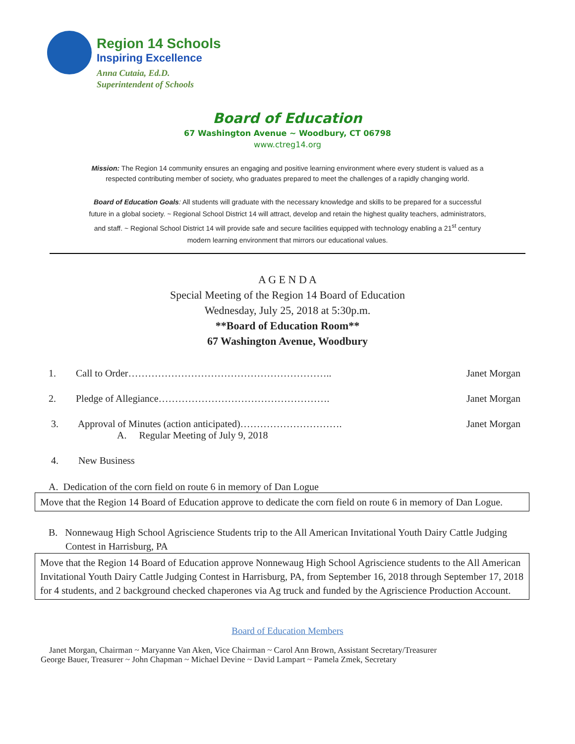Region 14 Schools
Inspiring Excellence
Anna Cutaia, Ed.D.
Superintendent of Schools
Board of Education
67 Washington Avenue ~ Woodbury, CT 06798
www.ctreg14.org
Mission: The Region 14 community ensures an engaging and positive learning environment where every student is valued as a respected contributing member of society, who graduates prepared to meet the challenges of a rapidly changing world.
Board of Education Goals: All students will graduate with the necessary knowledge and skills to be prepared for a successful future in a global society. ~ Regional School District 14 will attract, develop and retain the highest quality teachers, administrators, and staff. ~ Regional School District 14 will provide safe and secure facilities equipped with technology enabling a 21<sup>st</sup> century modern learning environment that mirrors our educational values.
A G E N D A
Special Meeting of the Region 14 Board of Education
Wednesday, July 25, 2018 at 5:30p.m.
**Board of Education Room**
67 Washington Avenue, Woodbury
1. Call to Order…………………………………………………….. Janet Morgan
2. Pledge of Allegiance……………………………………………. Janet Morgan
3. Approval of Minutes (action anticipated)…………………………. Janet Morgan
A. Regular Meeting of July 9, 2018
4. New Business
A. Dedication of the corn field on route 6 in memory of Dan Logue
Move that the Region 14 Board of Education approve to dedicate the corn field on route 6 in memory of Dan Logue.
B. Nonnewaug High School Agriscience Students trip to the All American Invitational Youth Dairy Cattle Judging Contest in Harrisburg, PA
Move that the Region 14 Board of Education approve Nonnewaug High School Agriscience students to the All American Invitational Youth Dairy Cattle Judging Contest in Harrisburg, PA, from September 16, 2018 through September 17, 2018 for 4 students, and 2 background checked chaperones via Ag truck and funded by the Agriscience Production Account.
Board of Education Members
Janet Morgan, Chairman ~ Maryanne Van Aken, Vice Chairman ~ Carol Ann Brown, Assistant Secretary/Treasurer
George Bauer, Treasurer ~ John Chapman ~ Michael Devine ~ David Lampart ~ Pamela Zmek, Secretary